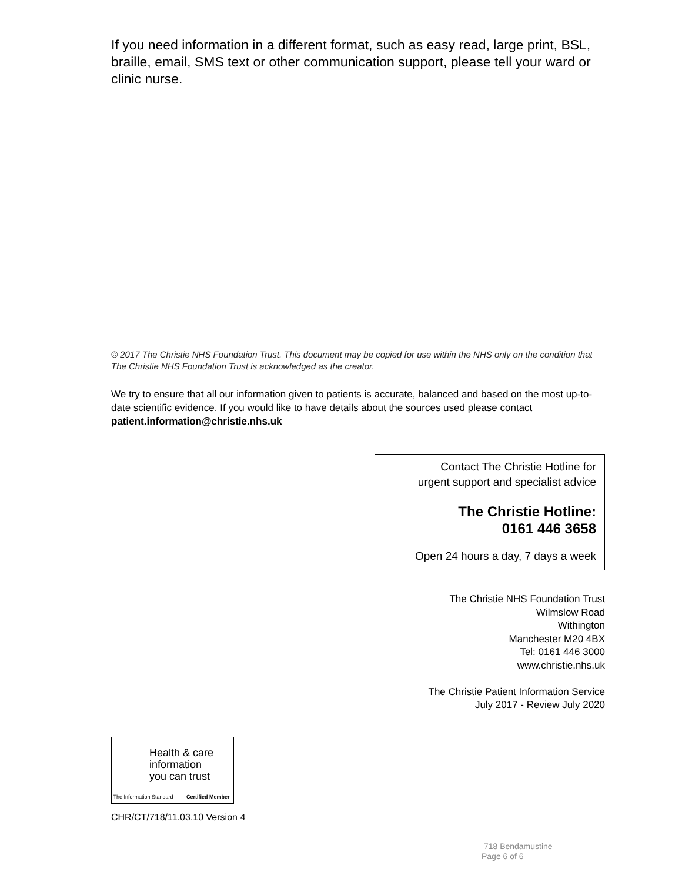If you need information in a different format, such as easy read, large print, BSL, braille, email, SMS text or other communication support, please tell your ward or clinic nurse.
© 2017 The Christie NHS Foundation Trust. This document may be copied for use within the NHS only on the condition that The Christie NHS Foundation Trust is acknowledged as the creator.
We try to ensure that all our information given to patients is accurate, balanced and based on the most up-to-date scientific evidence. If you would like to have details about the sources used please contact patient.information@christie.nhs.uk
Contact The Christie Hotline for
urgent support and specialist advice
The Christie Hotline:
0161 446 3658
Open 24 hours a day, 7 days a week
The Christie NHS Foundation Trust
Wilmslow Road
Withington
Manchester M20 4BX
Tel: 0161 446 3000
www.christie.nhs.uk
The Christie Patient Information Service
July 2017 - Review July 2020
Health & care
information
you can trust
The Information Standard Certified Member
CHR/CT/718/11.03.10 Version 4
718 Bendamustine
Page 6 of 6